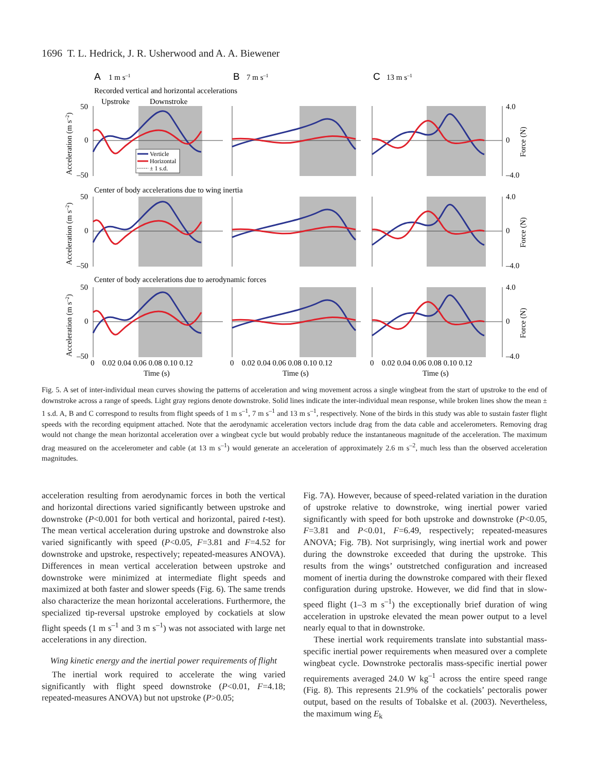1696 T. L. Hedrick, J. R. Usherwood and A. A. Biewener
A
1 m s–1
B
7 m s–1
C
13 m s–1
Recorded vertical and horizontal accelerations
Upstroke
Downstroke
50
0
–50
4.0
0
–4.0
Center of body accelerations due to wing inertia
50
0
–50
4.0
0
–4.0
Center of body accelerations due to aerodynamic forces
50
0
–50
4.0
0
–4.0
0 0.02 0.04 0.06 0.08 0.10 0.12
0 0.02 0.04 0.06 0.08 0.10 0.12
0 0.02 0.04 0.06 0.08 0.10 0.12
Time (s)
Time (s)
Time (s)
Acceleration (m s–2)
Acceleration (m s–2)
Acceleration (m s–2)
Force (N)
Force (N)
Force (N)
Verticle
Horizontal
± 1 s.d.
Fig. 5. A set of inter-individual mean curves showing the patterns of acceleration and wing movement across a single wingbeat from the start of upstroke to the end of downstroke across a range of speeds. Light gray regions denote downstroke. Solid lines indicate the inter-individual mean response, while broken lines show the mean ± 1 s.d. A, B and C correspond to results from flight speeds of 1 m s<sup>–1</sup>, 7 m s<sup>–1</sup> and 13 m s<sup>–1</sup>, respectively. None of the birds in this study was able to sustain faster flight speeds with the recording equipment attached. Note that the aerodynamic acceleration vectors include drag from the data cable and accelerometers. Removing drag would not change the mean horizontal acceleration over a wingbeat cycle but would probably reduce the instantaneous magnitude of the acceleration. The maximum drag measured on the accelerometer and cable (at 13 m s<sup>–1</sup>) would generate an acceleration of approximately 2.6 m s<sup>–2</sup>, much less than the observed acceleration magnitudes.
acceleration resulting from aerodynamic forces in both the vertical and horizontal directions varied significantly between upstroke and downstroke (P<0.001 for both vertical and horizontal, paired t-test). The mean vertical acceleration during upstroke and downstroke also varied significantly with speed (P<0.05, F=3.81 and F=4.52 for downstroke and upstroke, respectively; repeated-measures ANOVA). Differences in mean vertical acceleration between upstroke and downstroke were minimized at intermediate flight speeds and maximized at both faster and slower speeds (Fig. 6). The same trends also characterize the mean horizontal accelerations. Furthermore, the specialized tip-reversal upstroke employed by cockatiels at slow flight speeds (1 m s<sup>–1</sup> and 3 m s<sup>–1</sup>) was not associated with large net accelerations in any direction.
Wing kinetic energy and the inertial power requirements of flight
The inertial work required to accelerate the wing varied significantly with flight speed downstroke (P<0.01, F=4.18; repeated-measures ANOVA) but not upstroke (P>0.05;
Fig. 7A). However, because of speed-related variation in the duration of upstroke relative to downstroke, wing inertial power varied significantly with speed for both upstroke and downstroke (P<0.05, F=3.81 and P<0.01, F=6.49, respectively; repeated-measures ANOVA; Fig. 7B). Not surprisingly, wing inertial work and power during the downstroke exceeded that during the upstroke. This results from the wings’ outstretched configuration and increased moment of inertia during the downstroke compared with their flexed configuration during upstroke. However, we did find that in slow-speed flight (1–3 m s<sup>–1</sup>) the exceptionally brief duration of wing acceleration in upstroke elevated the mean power output to a level nearly equal to that in downstroke.
These inertial work requirements translate into substantial mass-specific inertial power requirements when measured over a complete wingbeat cycle. Downstroke pectoralis mass-specific inertial power requirements averaged 24.0 W kg<sup>–1</sup> across the entire speed range (Fig. 8). This represents 21.9% of the cockatiels’ pectoralis power output, based on the results of Tobalske et al. (2003). Nevertheless, the maximum wing E<sub>k</sub>